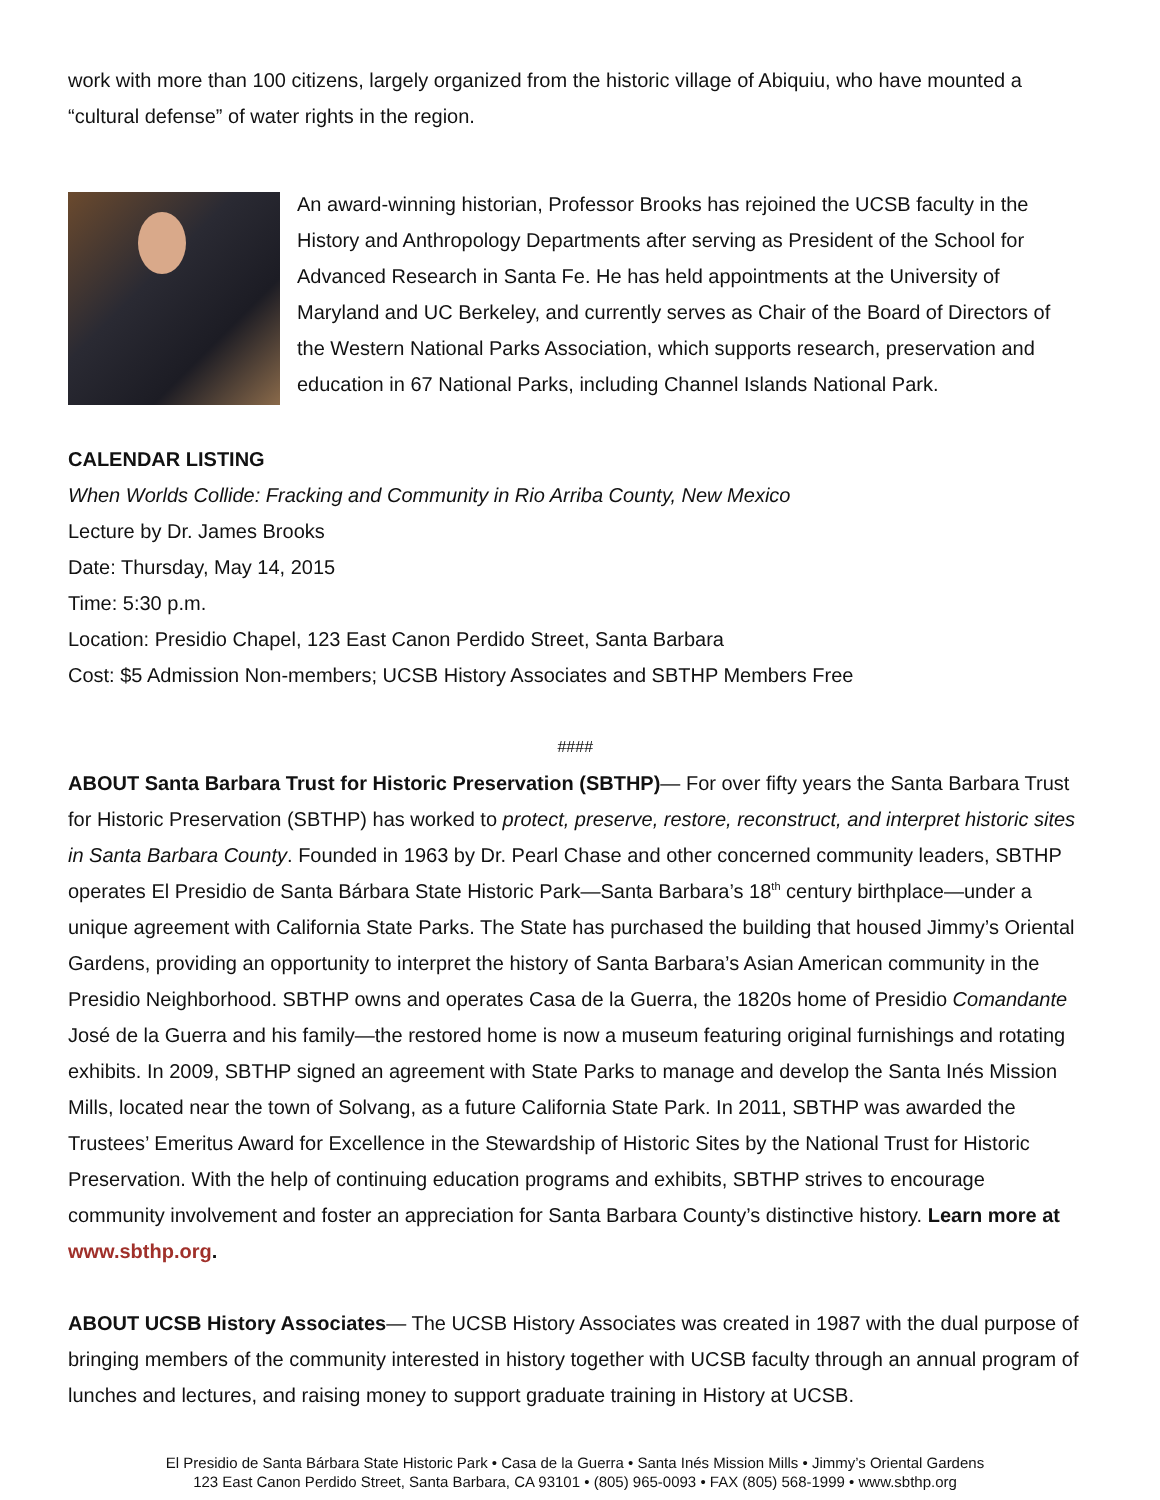work with more than 100 citizens, largely organized from the historic village of Abiquiu, who have mounted a “cultural defense” of water rights in the region.
An award-winning historian, Professor Brooks has rejoined the UCSB faculty in the History and Anthropology Departments after serving as President of the School for Advanced Research in Santa Fe. He has held appointments at the University of Maryland and UC Berkeley, and currently serves as Chair of the Board of Directors of the Western National Parks Association, which supports research, preservation and education in 67 National Parks, including Channel Islands National Park.
CALENDAR LISTING
When Worlds Collide: Fracking and Community in Rio Arriba County, New Mexico
Lecture by Dr. James Brooks
Date: Thursday, May 14, 2015
Time: 5:30 p.m.
Location: Presidio Chapel, 123 East Canon Perdido Street, Santa Barbara
Cost: $5 Admission Non-members; UCSB History Associates and SBTHP Members Free
####
ABOUT Santa Barbara Trust for Historic Preservation (SBTHP)— For over fifty years the Santa Barbara Trust for Historic Preservation (SBTHP) has worked to protect, preserve, restore, reconstruct, and interpret historic sites in Santa Barbara County. Founded in 1963 by Dr. Pearl Chase and other concerned community leaders, SBTHP operates El Presidio de Santa Bárbara State Historic Park—Santa Barbara’s 18<sup>th</sup> century birthplace—under a unique agreement with California State Parks. The State has purchased the building that housed Jimmy’s Oriental Gardens, providing an opportunity to interpret the history of Santa Barbara’s Asian American community in the Presidio Neighborhood. SBTHP owns and operates Casa de la Guerra, the 1820s home of Presidio Comandante José de la Guerra and his family—the restored home is now a museum featuring original furnishings and rotating exhibits. In 2009, SBTHP signed an agreement with State Parks to manage and develop the Santa Inés Mission Mills, located near the town of Solvang, as a future California State Park. In 2011, SBTHP was awarded the Trustees’ Emeritus Award for Excellence in the Stewardship of Historic Sites by the National Trust for Historic Preservation. With the help of continuing education programs and exhibits, SBTHP strives to encourage community involvement and foster an appreciation for Santa Barbara County’s distinctive history. Learn more at www.sbthp.org.
ABOUT UCSB History Associates— The UCSB History Associates was created in 1987 with the dual purpose of bringing members of the community interested in history together with UCSB faculty through an annual program of lunches and lectures, and raising money to support graduate training in History at UCSB.
El Presidio de Santa Bárbara State Historic Park • Casa de la Guerra • Santa Inés Mission Mills • Jimmy’s Oriental Gardens
123 East Canon Perdido Street, Santa Barbara, CA 93101 • (805) 965-0093 • FAX (805) 568-1999 • www.sbthp.org